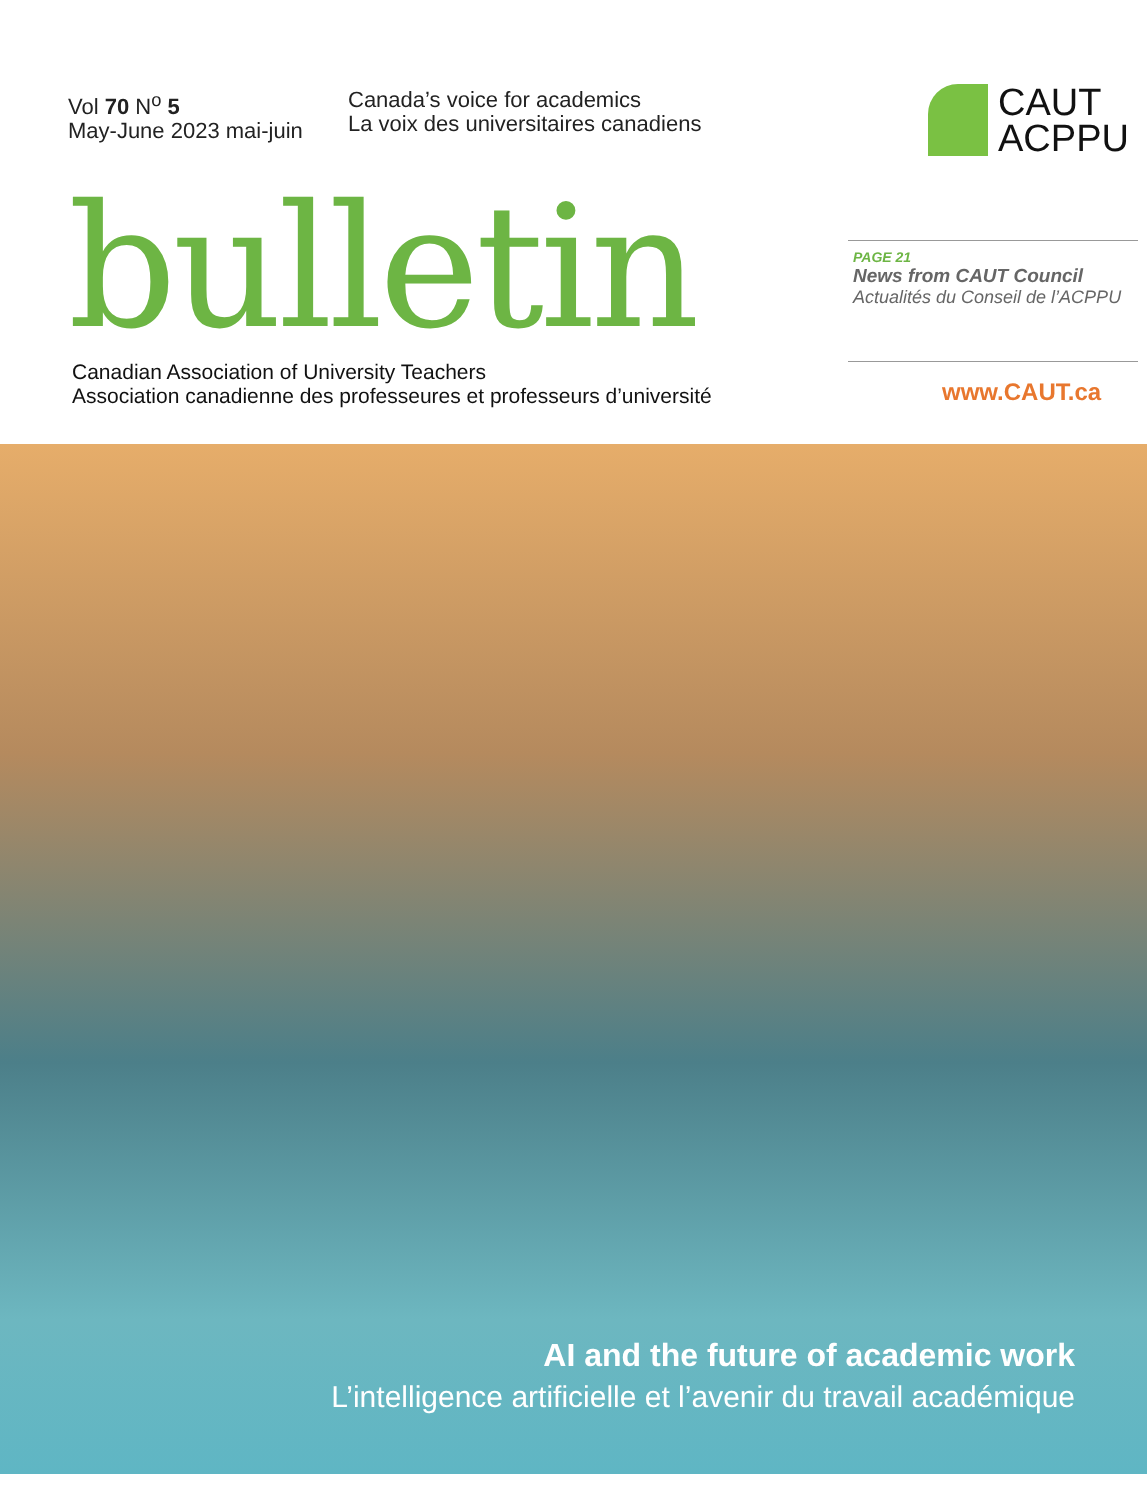Vol 70 N<sup>o</sup> 5
May-June 2023 mai-juin
Canada’s voice for academics
La voix des universitaires canadiens
CAUT
ACPPU
bulletin
PAGE 21
News from CAUT Council
Actualités du Conseil de l’ACPPU
Canadian Association of University Teachers
Association canadienne des professeures et professeurs d’université
www.CAUT.ca
AI and the future of academic work
L’intelligence artificielle et l’avenir du travail académique